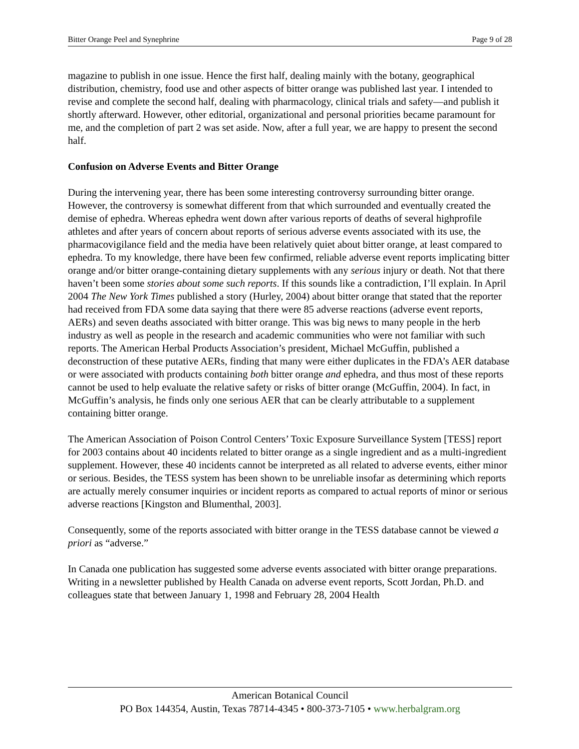Bitter Orange Peel and Synephrine Page 9 of 28
magazine to publish in one issue. Hence the first half, dealing mainly with the botany, geographical distribution, chemistry, food use and other aspects of bitter orange was published last year. I intended to revise and complete the second half, dealing with pharmacology, clinical trials and safety—and publish it shortly afterward. However, other editorial, organizational and personal priorities became paramount for me, and the completion of part 2 was set aside. Now, after a full year, we are happy to present the second half.
Confusion on Adverse Events and Bitter Orange
During the intervening year, there has been some interesting controversy surrounding bitter orange. However, the controversy is somewhat different from that which surrounded and eventually created the demise of ephedra. Whereas ephedra went down after various reports of deaths of several highprofile athletes and after years of concern about reports of serious adverse events associated with its use, the pharmacovigilance field and the media have been relatively quiet about bitter orange, at least compared to ephedra. To my knowledge, there have been few confirmed, reliable adverse event reports implicating bitter orange and/or bitter orange-containing dietary supplements with any serious injury or death. Not that there haven’t been some stories about some such reports. If this sounds like a contradiction, I’ll explain. In April 2004 The New York Times published a story (Hurley, 2004) about bitter orange that stated that the reporter had received from FDA some data saying that there were 85 adverse reactions (adverse event reports, AERs) and seven deaths associated with bitter orange. This was big news to many people in the herb industry as well as people in the research and academic communities who were not familiar with such reports. The American Herbal Products Association’s president, Michael McGuffin, published a deconstruction of these putative AERs, finding that many were either duplicates in the FDA’s AER database or were associated with products containing both bitter orange and ephedra, and thus most of these reports cannot be used to help evaluate the relative safety or risks of bitter orange (McGuffin, 2004). In fact, in McGuffin’s analysis, he finds only one serious AER that can be clearly attributable to a supplement containing bitter orange.
The American Association of Poison Control Centers’ Toxic Exposure Surveillance System [TESS] report for 2003 contains about 40 incidents related to bitter orange as a single ingredient and as a multi-ingredient supplement. However, these 40 incidents cannot be interpreted as all related to adverse events, either minor or serious. Besides, the TESS system has been shown to be unreliable insofar as determining which reports are actually merely consumer inquiries or incident reports as compared to actual reports of minor or serious adverse reactions [Kingston and Blumenthal, 2003].
Consequently, some of the reports associated with bitter orange in the TESS database cannot be viewed a priori as “adverse.”
In Canada one publication has suggested some adverse events associated with bitter orange preparations. Writing in a newsletter published by Health Canada on adverse event reports, Scott Jordan, Ph.D. and colleagues state that between January 1, 1998 and February 28, 2004 Health
American Botanical Council
PO Box 144354, Austin, Texas 78714-4345 • 800-373-7105 • www.herbalgram.org